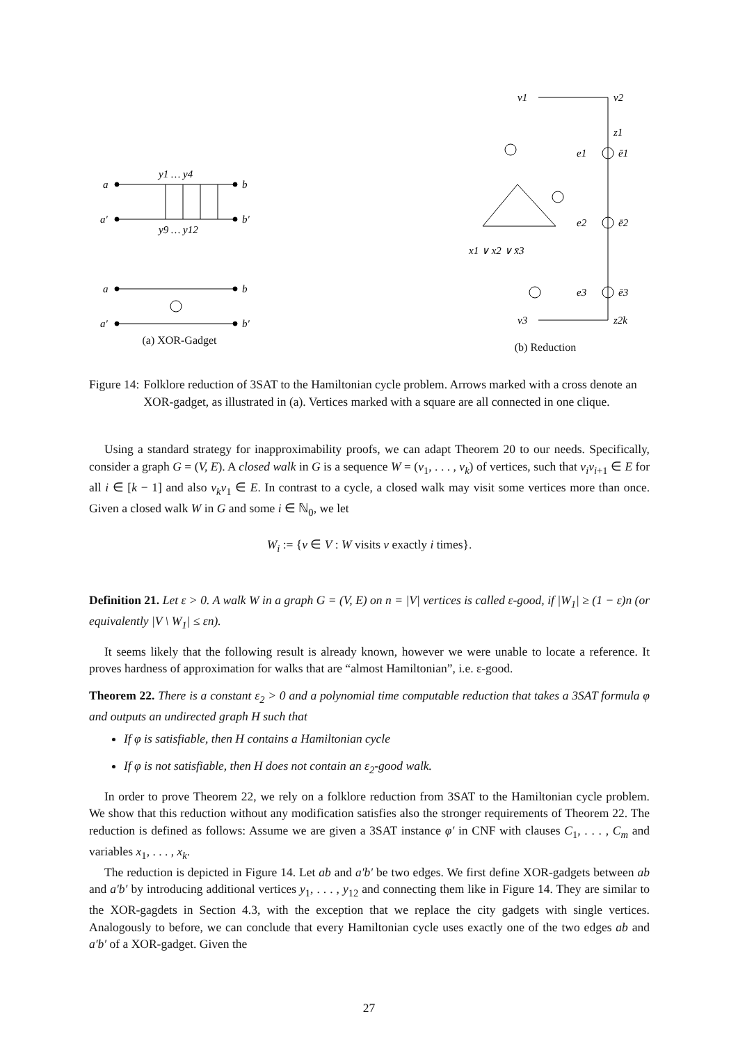a
b
a′
b′
y1 … y4
y9 … y12
a
b
a′
b′
(a) XOR-Gadget
v1
v2
z1
e1
ē1
e2
ē2
e3
ē3
x1 ∨ x2 ∨ x̄3
v3
z2k
(b) Reduction
Figure 14: Folklore reduction of 3SAT to the Hamiltonian cycle problem. Arrows marked with a cross denote an XOR-gadget, as illustrated in (a). Vertices marked with a square are all connected in one clique.
Using a standard strategy for inapproximability proofs, we can adapt Theorem 20 to our needs. Specifically, consider a graph G = (V, E). A closed walk in G is a sequence W = (v<sub>1</sub>, . . . , v<sub>k</sub>) of vertices, such that v<sub>i</sub>v<sub>i+1</sub> ∈ E for all i ∈ [k − 1] and also v<sub>k</sub>v<sub>1</sub> ∈ E. In contrast to a cycle, a closed walk may visit some vertices more than once. Given a closed walk W in G and some i ∈ ℕ<sub>0</sub>, we let
W<sub>i</sub> := {v ∈ V : W visits v exactly i times}.
Definition 21. Let ε > 0. A walk W in a graph G = (V, E) on n = |V| vertices is called ε-good, if |W<sub>1</sub>| ≥ (1 − ε)n (or equivalently |V \ W<sub>1</sub>| ≤ εn).
It seems likely that the following result is already known, however we were unable to locate a reference. It proves hardness of approximation for walks that are “almost Hamiltonian”, i.e. ε-good.
Theorem 22. There is a constant ε<sub>2</sub> > 0 and a polynomial time computable reduction that takes a 3SAT formula φ and outputs an undirected graph H such that
If φ is satisfiable, then H contains a Hamiltonian cycle
If φ is not satisfiable, then H does not contain an ε<sub>2</sub>-good walk.
In order to prove Theorem 22, we rely on a folklore reduction from 3SAT to the Hamiltonian cycle problem. We show that this reduction without any modification satisfies also the stronger requirements of Theorem 22. The reduction is defined as follows: Assume we are given a 3SAT instance φ′ in CNF with clauses C<sub>1</sub>, . . . , C<sub>m</sub> and variables x<sub>1</sub>, . . . , x<sub>k</sub>.
The reduction is depicted in Figure 14. Let ab and a′b′ be two edges. We first define XOR-gadgets between ab and a′b′ by introducing additional vertices y<sub>1</sub>, . . . , y<sub>12</sub> and connecting them like in Figure 14. They are similar to the XOR-gagdets in Section 4.3, with the exception that we replace the city gadgets with single vertices. Analogously to before, we can conclude that every Hamiltonian cycle uses exactly one of the two edges ab and a′b′ of a XOR-gadget. Given the
27